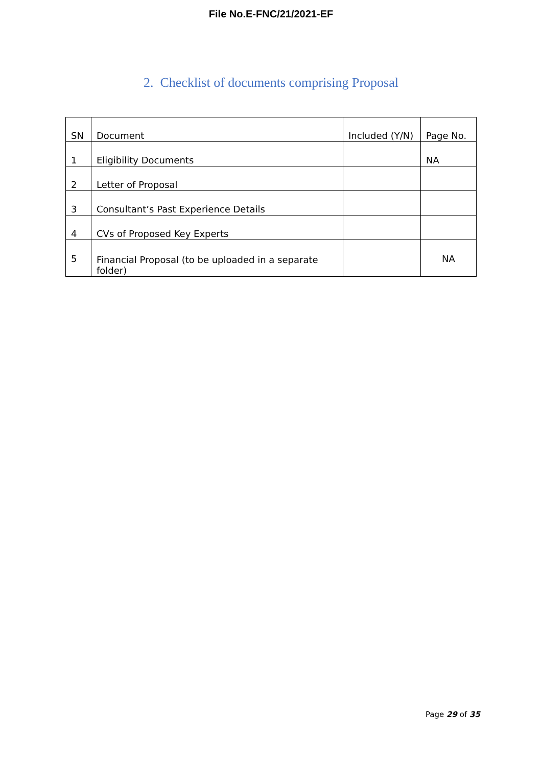File No.E-FNC/21/2021-EF
2. Checklist of documents comprising Proposal
| SN | Document | Included (Y/N) | Page No. |
| 1 | Eligibility Documents | | NA |
| 2 | Letter of Proposal | | |
| 3 | Consultant’s Past Experience Details | | |
| 4 | CVs of Proposed Key Experts | | |
| 5 | Financial Proposal (to be uploaded in a separate folder) | | NA |
Page 29 of 35